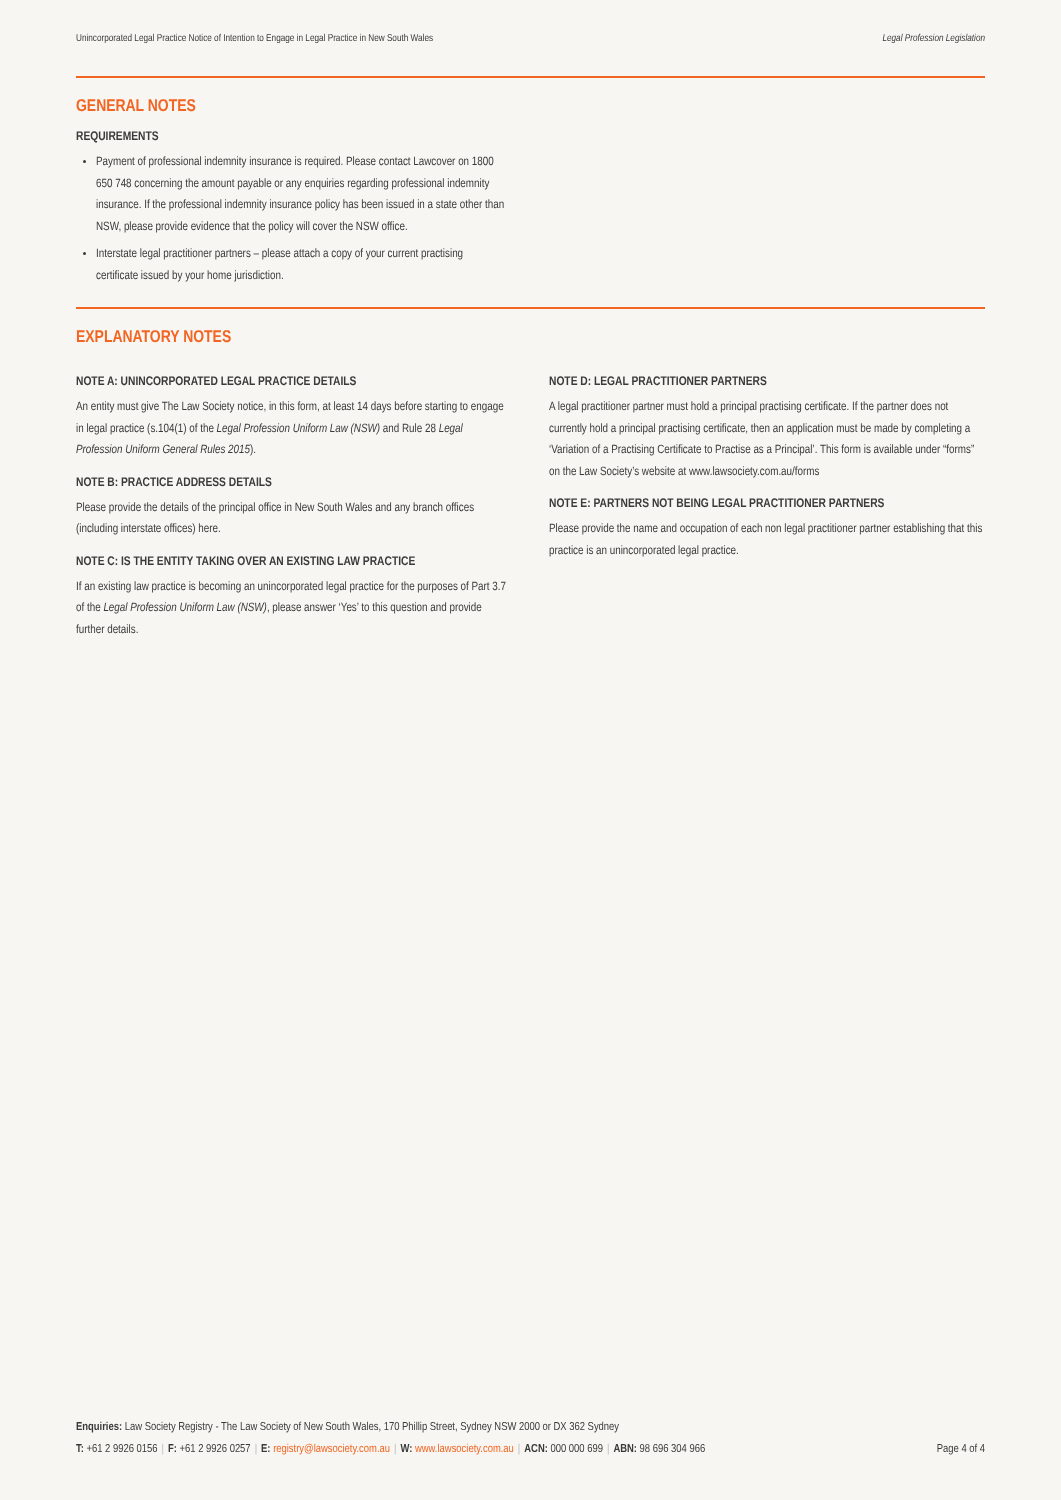Unincorporated Legal Practice Notice of Intention to Engage in Legal Practice in New South Wales Legal Profession Legislation
GENERAL NOTES
REQUIREMENTS
Payment of professional indemnity insurance is required. Please contact Lawcover on 1800 650 748 concerning the amount payable or any enquiries regarding professional indemnity insurance. If the professional indemnity insurance policy has been issued in a state other than NSW, please provide evidence that the policy will cover the NSW office.
Interstate legal practitioner partners – please attach a copy of your current practising certificate issued by your home jurisdiction.
EXPLANATORY NOTES
NOTE A: UNINCORPORATED LEGAL PRACTICE DETAILS
An entity must give The Law Society notice, in this form, at least 14 days before starting to engage in legal practice (s.104(1) of the Legal Profession Uniform Law (NSW) and Rule 28 Legal Profession Uniform General Rules 2015).
NOTE B: PRACTICE ADDRESS DETAILS
Please provide the details of the principal office in New South Wales and any branch offices (including interstate offices) here.
NOTE C: IS THE ENTITY TAKING OVER AN EXISTING LAW PRACTICE
If an existing law practice is becoming an unincorporated legal practice for the purposes of Part 3.7 of the Legal Profession Uniform Law (NSW), please answer ‘Yes’ to this question and provide further details.
NOTE D: LEGAL PRACTITIONER PARTNERS
A legal practitioner partner must hold a principal practising certificate. If the partner does not currently hold a principal practising certificate, then an application must be made by completing a ‘Variation of a Practising Certificate to Practise as a Principal’. This form is available under “forms” on the Law Society’s website at www.lawsociety.com.au/forms
NOTE E: PARTNERS NOT BEING LEGAL PRACTITIONER PARTNERS
Please provide the name and occupation of each non legal practitioner partner establishing that this practice is an unincorporated legal practice.
Enquiries: Law Society Registry - The Law Society of New South Wales, 170 Phillip Street, Sydney NSW 2000 or DX 362 Sydney
T: +61 2 9926 0156 | F: +61 2 9926 0257 | E: registry@lawsociety.com.au | W: www.lawsociety.com.au | ACN: 000 000 699 | ABN: 98 696 304 966 Page 4 of 4